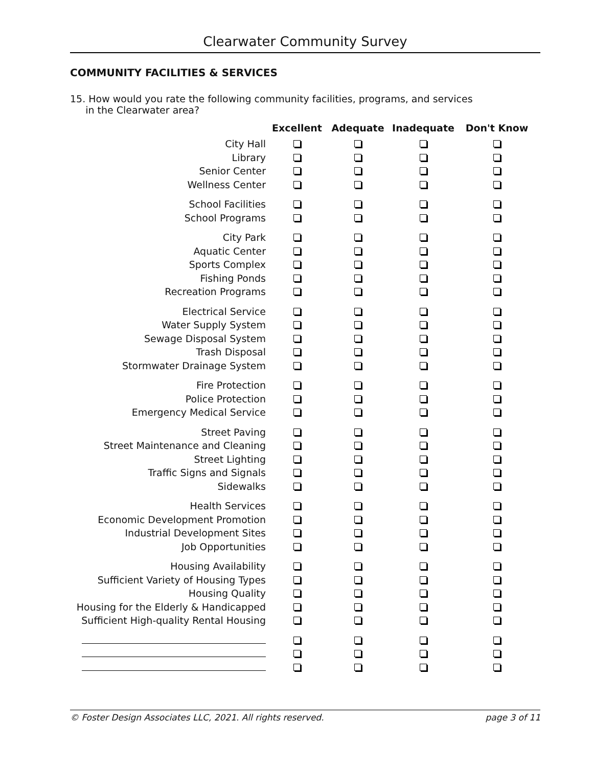Clearwater Community Survey
COMMUNITY FACILITIES & SERVICES
15. How would you rate the following community facilities, programs, and services
in the Clearwater area?
| | Excellent | Adequate | Inadequate | Don't Know |
| --- | --- | --- | --- | --- |
| City Hall | | | | |
| Library | | | | |
| Senior Center | | | | |
| Wellness Center | | | | |
| School Facilities | | | | |
| School Programs | | | | |
| City Park | | | | |
| Aquatic Center | | | | |
| Sports Complex | | | | |
| Fishing Ponds | | | | |
| Recreation Programs | | | | |
| Electrical Service | | | | |
| Water Supply System | | | | |
| Sewage Disposal System | | | | |
| Trash Disposal | | | | |
| Stormwater Drainage System | | | | |
| Fire Protection | | | | |
| Police Protection | | | | |
| Emergency Medical Service | | | | |
| Street Paving | | | | |
| Street Maintenance and Cleaning | | | | |
| Street Lighting | | | | |
| Traffic Signs and Signals | | | | |
| Sidewalks | | | | |
| Health Services | | | | |
| Economic Development Promotion | | | | |
| Industrial Development Sites | | | | |
| Job Opportunities | | | | |
| Housing Availability | | | | |
| Sufficient Variety of Housing Types | | | | |
| Housing Quality | | | | |
| Housing for the Elderly & Handicapped | | | | |
| Sufficient High-quality Rental Housing | | | | |
© Foster Design Associates LLC, 2021. All rights reserved. page 3 of 11